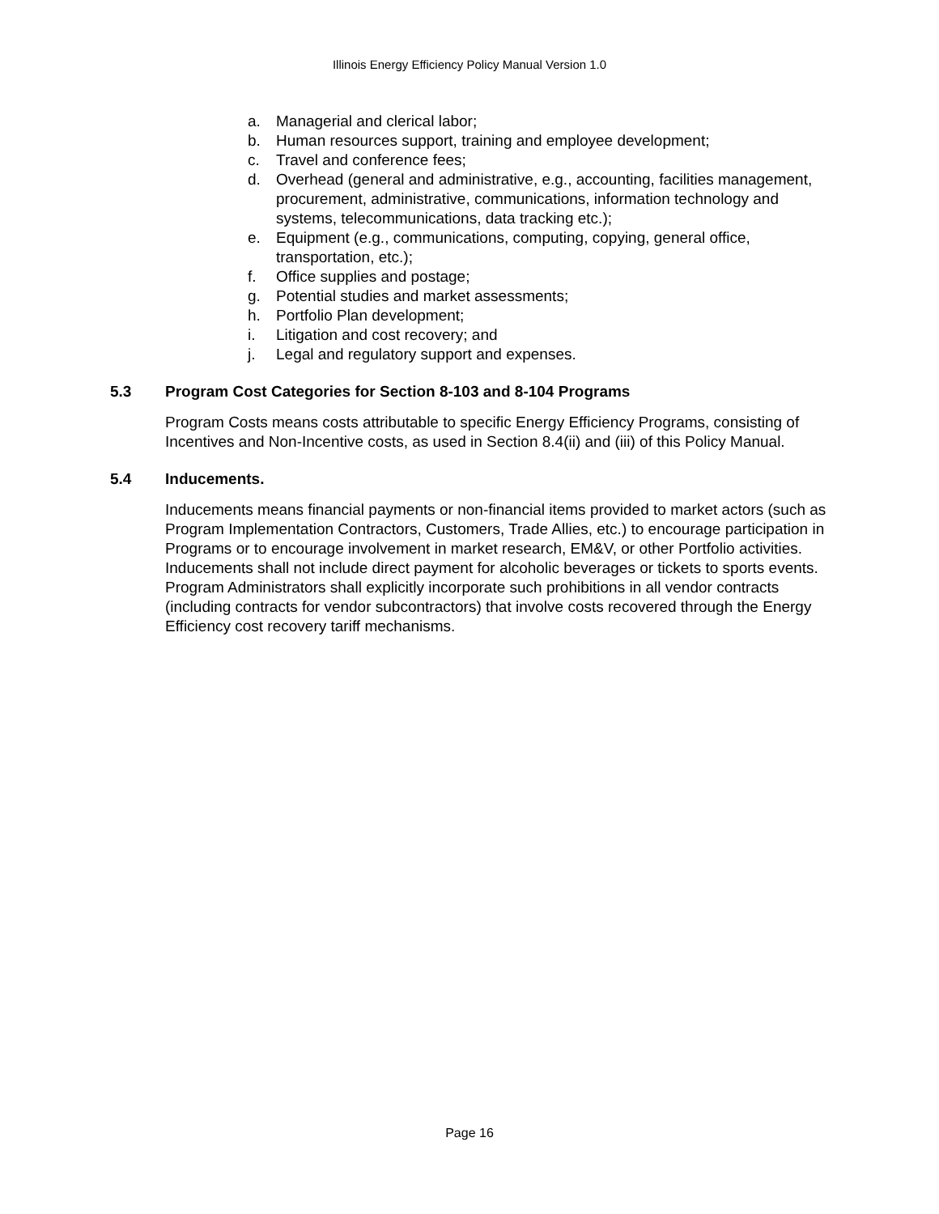Illinois Energy Efficiency Policy Manual Version 1.0
a. Managerial and clerical labor;
b. Human resources support, training and employee development;
c. Travel and conference fees;
d. Overhead (general and administrative, e.g., accounting, facilities management, procurement, administrative, communications, information technology and systems, telecommunications, data tracking etc.);
e. Equipment (e.g., communications, computing, copying, general office, transportation, etc.);
f. Office supplies and postage;
g. Potential studies and market assessments;
h. Portfolio Plan development;
i. Litigation and cost recovery; and
j. Legal and regulatory support and expenses.
5.3 Program Cost Categories for Section 8-103 and 8-104 Programs
Program Costs means costs attributable to specific Energy Efficiency Programs, consisting of Incentives and Non-Incentive costs, as used in Section 8.4(ii) and (iii) of this Policy Manual.
5.4 Inducements.
Inducements means financial payments or non-financial items provided to market actors (such as Program Implementation Contractors, Customers, Trade Allies, etc.) to encourage participation in Programs or to encourage involvement in market research, EM&V, or other Portfolio activities. Inducements shall not include direct payment for alcoholic beverages or tickets to sports events. Program Administrators shall explicitly incorporate such prohibitions in all vendor contracts (including contracts for vendor subcontractors) that involve costs recovered through the Energy Efficiency cost recovery tariff mechanisms.
Page 16